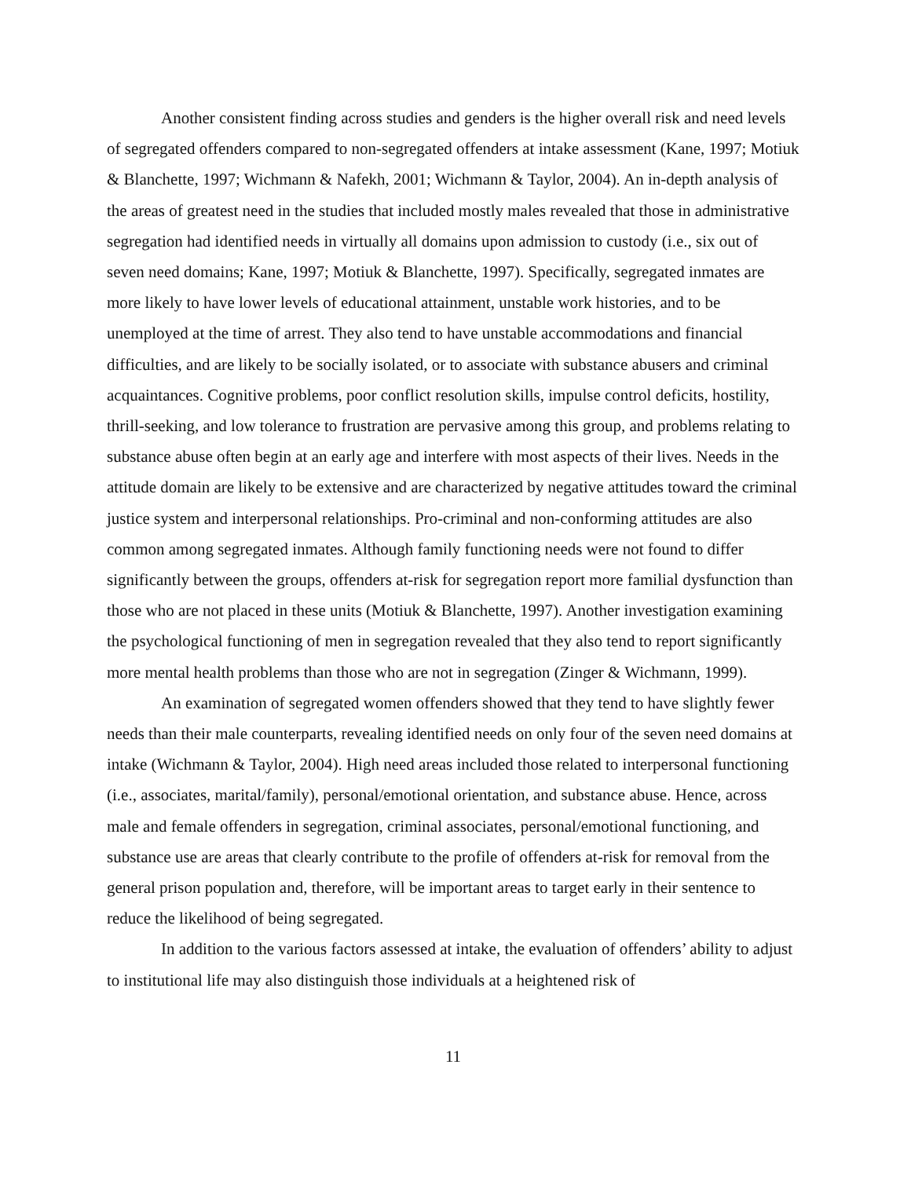Another consistent finding across studies and genders is the higher overall risk and need levels of segregated offenders compared to non-segregated offenders at intake assessment (Kane, 1997; Motiuk & Blanchette, 1997; Wichmann & Nafekh, 2001; Wichmann & Taylor, 2004). An in-depth analysis of the areas of greatest need in the studies that included mostly males revealed that those in administrative segregation had identified needs in virtually all domains upon admission to custody (i.e., six out of seven need domains; Kane, 1997; Motiuk & Blanchette, 1997). Specifically, segregated inmates are more likely to have lower levels of educational attainment, unstable work histories, and to be unemployed at the time of arrest. They also tend to have unstable accommodations and financial difficulties, and are likely to be socially isolated, or to associate with substance abusers and criminal acquaintances. Cognitive problems, poor conflict resolution skills, impulse control deficits, hostility, thrill-seeking, and low tolerance to frustration are pervasive among this group, and problems relating to substance abuse often begin at an early age and interfere with most aspects of their lives. Needs in the attitude domain are likely to be extensive and are characterized by negative attitudes toward the criminal justice system and interpersonal relationships. Pro-criminal and non-conforming attitudes are also common among segregated inmates. Although family functioning needs were not found to differ significantly between the groups, offenders at-risk for segregation report more familial dysfunction than those who are not placed in these units (Motiuk & Blanchette, 1997). Another investigation examining the psychological functioning of men in segregation revealed that they also tend to report significantly more mental health problems than those who are not in segregation (Zinger & Wichmann, 1999).
An examination of segregated women offenders showed that they tend to have slightly fewer needs than their male counterparts, revealing identified needs on only four of the seven need domains at intake (Wichmann & Taylor, 2004). High need areas included those related to interpersonal functioning (i.e., associates, marital/family), personal/emotional orientation, and substance abuse. Hence, across male and female offenders in segregation, criminal associates, personal/emotional functioning, and substance use are areas that clearly contribute to the profile of offenders at-risk for removal from the general prison population and, therefore, will be important areas to target early in their sentence to reduce the likelihood of being segregated.
In addition to the various factors assessed at intake, the evaluation of offenders’ ability to adjust to institutional life may also distinguish those individuals at a heightened risk of
11